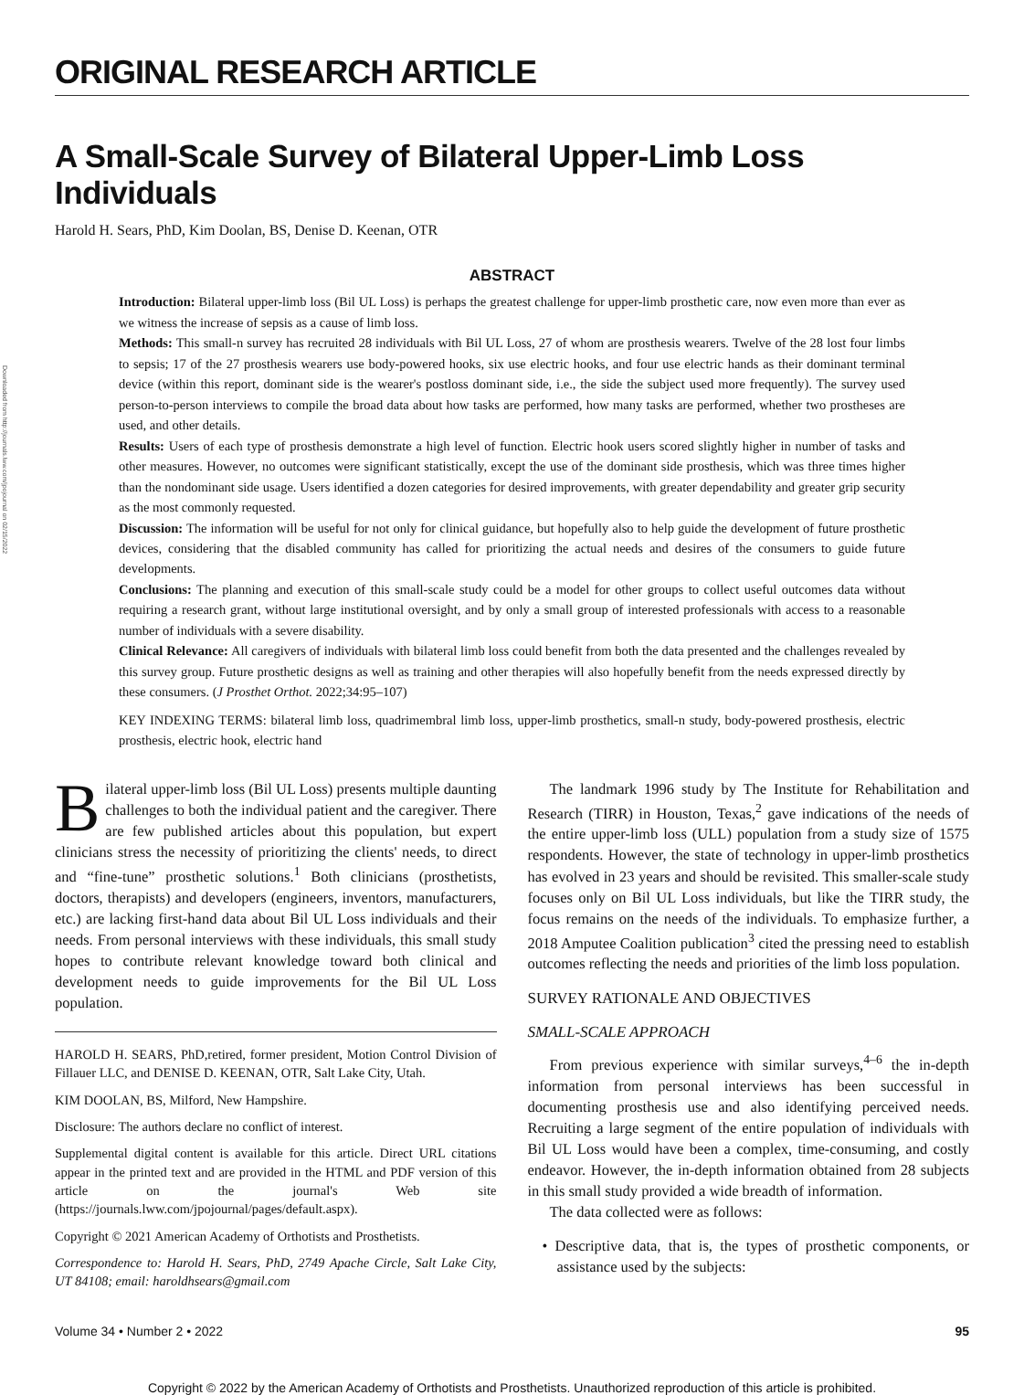Downloaded from http://journals.lww.com/jpojournal on 02/15/2022
ORIGINAL RESEARCH ARTICLE
A Small-Scale Survey of Bilateral Upper-Limb Loss Individuals
Harold H. Sears, PhD, Kim Doolan, BS, Denise D. Keenan, OTR
ABSTRACT
Introduction: Bilateral upper-limb loss (Bil UL Loss) is perhaps the greatest challenge for upper-limb prosthetic care, now even more than ever as we witness the increase of sepsis as a cause of limb loss.
Methods: This small-n survey has recruited 28 individuals with Bil UL Loss, 27 of whom are prosthesis wearers. Twelve of the 28 lost four limbs to sepsis; 17 of the 27 prosthesis wearers use body-powered hooks, six use electric hooks, and four use electric hands as their dominant terminal device (within this report, dominant side is the wearer's postloss dominant side, i.e., the side the subject used more frequently). The survey used person-to-person interviews to compile the broad data about how tasks are performed, how many tasks are performed, whether two prostheses are used, and other details.
Results: Users of each type of prosthesis demonstrate a high level of function. Electric hook users scored slightly higher in number of tasks and other measures. However, no outcomes were significant statistically, except the use of the dominant side prosthesis, which was three times higher than the nondominant side usage. Users identified a dozen categories for desired improvements, with greater dependability and greater grip security as the most commonly requested.
Discussion: The information will be useful for not only for clinical guidance, but hopefully also to help guide the development of future prosthetic devices, considering that the disabled community has called for prioritizing the actual needs and desires of the consumers to guide future developments.
Conclusions: The planning and execution of this small-scale study could be a model for other groups to collect useful outcomes data without requiring a research grant, without large institutional oversight, and by only a small group of interested professionals with access to a reasonable number of individuals with a severe disability.
Clinical Relevance: All caregivers of individuals with bilateral limb loss could benefit from both the data presented and the challenges revealed by this survey group. Future prosthetic designs as well as training and other therapies will also hopefully benefit from the needs expressed directly by these consumers. (J Prosthet Orthot. 2022;34:95–107)
KEY INDEXING TERMS: bilateral limb loss, quadrimembral limb loss, upper-limb prosthetics, small-n study, body-powered prosthesis, electric prosthesis, electric hook, electric hand
Bilateral upper-limb loss (Bil UL Loss) presents multiple daunting challenges to both the individual patient and the caregiver. There are few published articles about this population, but expert clinicians stress the necessity of prioritizing the clients' needs, to direct and “fine-tune” prosthetic solutions.<sup>1</sup> Both clinicians (prosthetists, doctors, therapists) and developers (engineers, inventors, manufacturers, etc.) are lacking first-hand data about Bil UL Loss individuals and their needs. From personal interviews with these individuals, this small study hopes to contribute relevant knowledge toward both clinical and development needs to guide improvements for the Bil UL Loss population.
HAROLD H. SEARS, PhD,retired, former president, Motion Control Division of Fillauer LLC, and DENISE D. KEENAN, OTR, Salt Lake City, Utah.
KIM DOOLAN, BS, Milford, New Hampshire.
Disclosure: The authors declare no conflict of interest.
Supplemental digital content is available for this article. Direct URL citations appear in the printed text and are provided in the HTML and PDF version of this article on the journal's Web site (https://journals.lww.com/jpojournal/pages/default.aspx).
Copyright © 2021 American Academy of Orthotists and Prosthetists.
Correspondence to: Harold H. Sears, PhD, 2749 Apache Circle, Salt Lake City, UT 84108; email: haroldhsears@gmail.com
The landmark 1996 study by The Institute for Rehabilitation and Research (TIRR) in Houston, Texas,<sup>2</sup> gave indications of the needs of the entire upper-limb loss (ULL) population from a study size of 1575 respondents. However, the state of technology in upper-limb prosthetics has evolved in 23 years and should be revisited. This smaller-scale study focuses only on Bil UL Loss individuals, but like the TIRR study, the focus remains on the needs of the individuals. To emphasize further, a 2018 Amputee Coalition publication<sup>3</sup> cited the pressing need to establish outcomes reflecting the needs and priorities of the limb loss population.
SURVEY RATIONALE AND OBJECTIVES
SMALL-SCALE APPROACH
From previous experience with similar surveys,<sup>4–6</sup> the in-depth information from personal interviews has been successful in documenting prosthesis use and also identifying perceived needs. Recruiting a large segment of the entire population of individuals with Bil UL Loss would have been a complex, time-consuming, and costly endeavor. However, the in-depth information obtained from 28 subjects in this small study provided a wide breadth of information.
The data collected were as follows:
• Descriptive data, that is, the types of prosthetic components, or assistance used by the subjects:
Volume 34 • Number 2 • 2022 95
Copyright © 2022 by the American Academy of Orthotists and Prosthetists. Unauthorized reproduction of this article is prohibited.